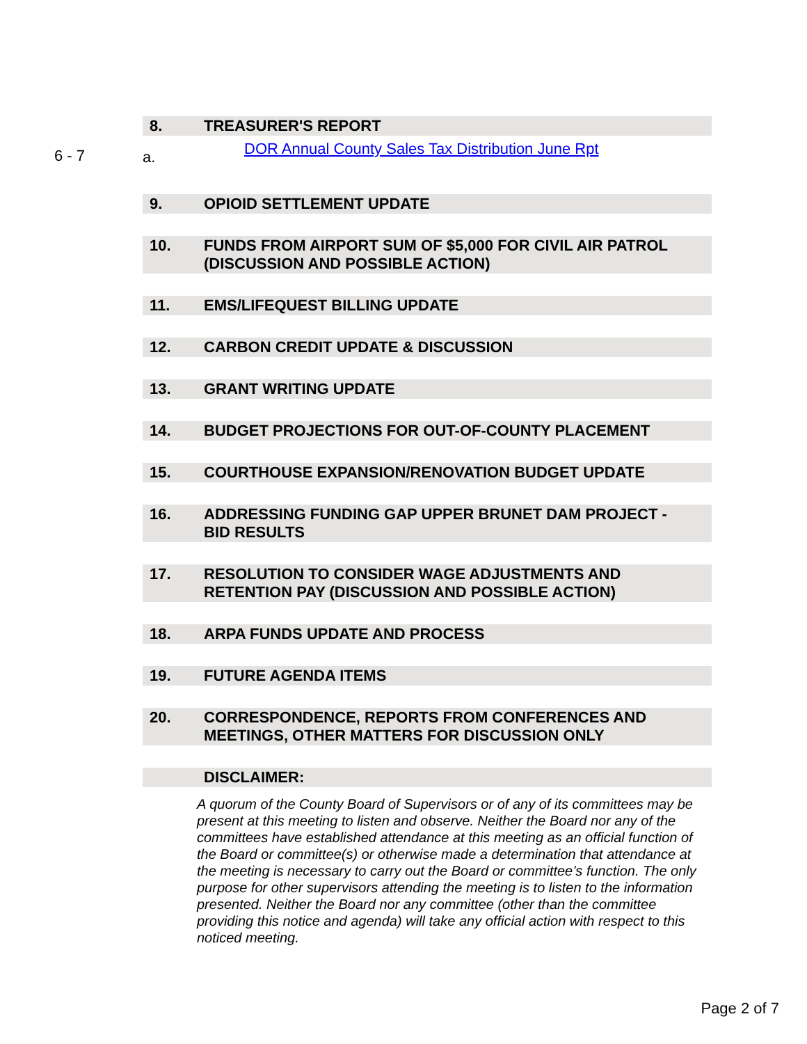8. TREASURER'S REPORT
6 - 7 a.
DOR Annual County Sales Tax Distribution June Rpt
9. OPIOID SETTLEMENT UPDATE
10. FUNDS FROM AIRPORT SUM OF $5,000 FOR CIVIL AIR PATROL
(DISCUSSION AND POSSIBLE ACTION)
11. EMS/LIFEQUEST BILLING UPDATE
12. CARBON CREDIT UPDATE & DISCUSSION
13. GRANT WRITING UPDATE
14. BUDGET PROJECTIONS FOR OUT-OF-COUNTY PLACEMENT
15. COURTHOUSE EXPANSION/RENOVATION BUDGET UPDATE
16. ADDRESSING FUNDING GAP UPPER BRUNET DAM PROJECT -
BID RESULTS
17. RESOLUTION TO CONSIDER WAGE ADJUSTMENTS AND
RETENTION PAY (DISCUSSION AND POSSIBLE ACTION)
18. ARPA FUNDS UPDATE AND PROCESS
19. FUTURE AGENDA ITEMS
20. CORRESPONDENCE, REPORTS FROM CONFERENCES AND
MEETINGS, OTHER MATTERS FOR DISCUSSION ONLY
DISCLAIMER:
A quorum of the County Board of Supervisors or of any of its committees may be present at this meeting to listen and observe. Neither the Board nor any of the committees have established attendance at this meeting as an official function of the Board or committee(s) or otherwise made a determination that attendance at the meeting is necessary to carry out the Board or committee’s function. The only purpose for other supervisors attending the meeting is to listen to the information presented. Neither the Board nor any committee (other than the committee providing this notice and agenda) will take any official action with respect to this noticed meeting.
Page 2 of 7